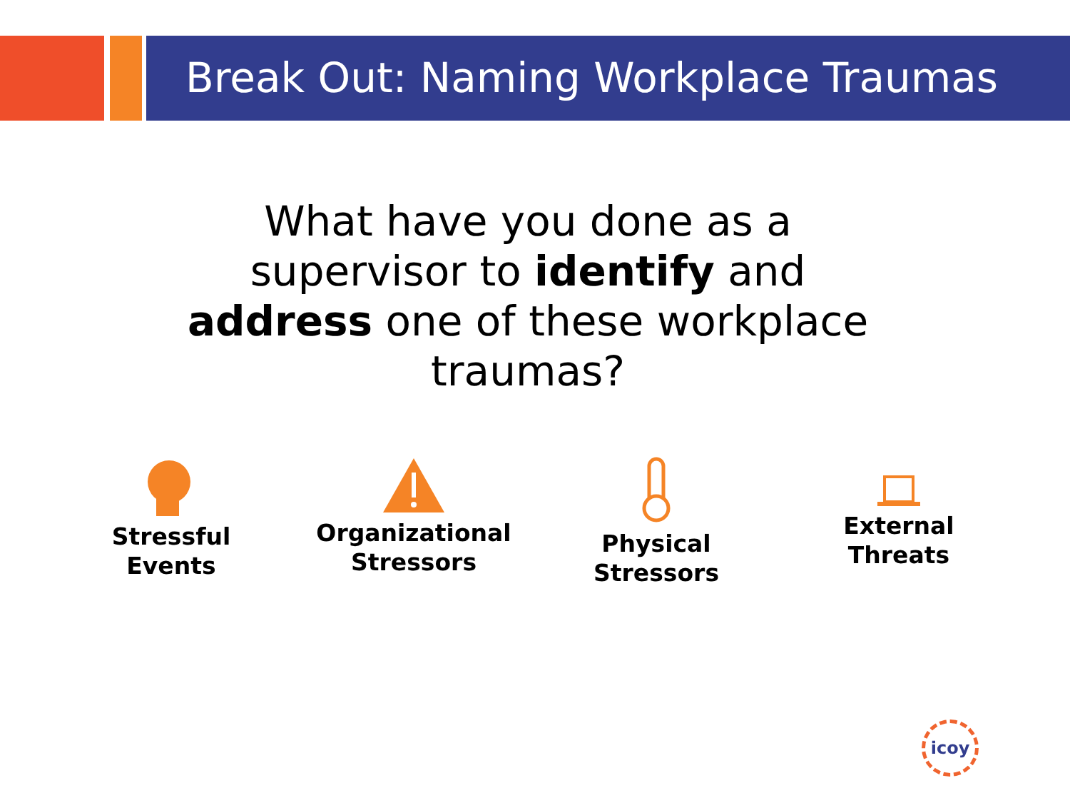Break Out: Naming Workplace Traumas
What have you done as a supervisor to identify and address one of these workplace traumas?
Stressful
Events
Organizational
Stressors
Physical
Stressors
External
Threats
icoy